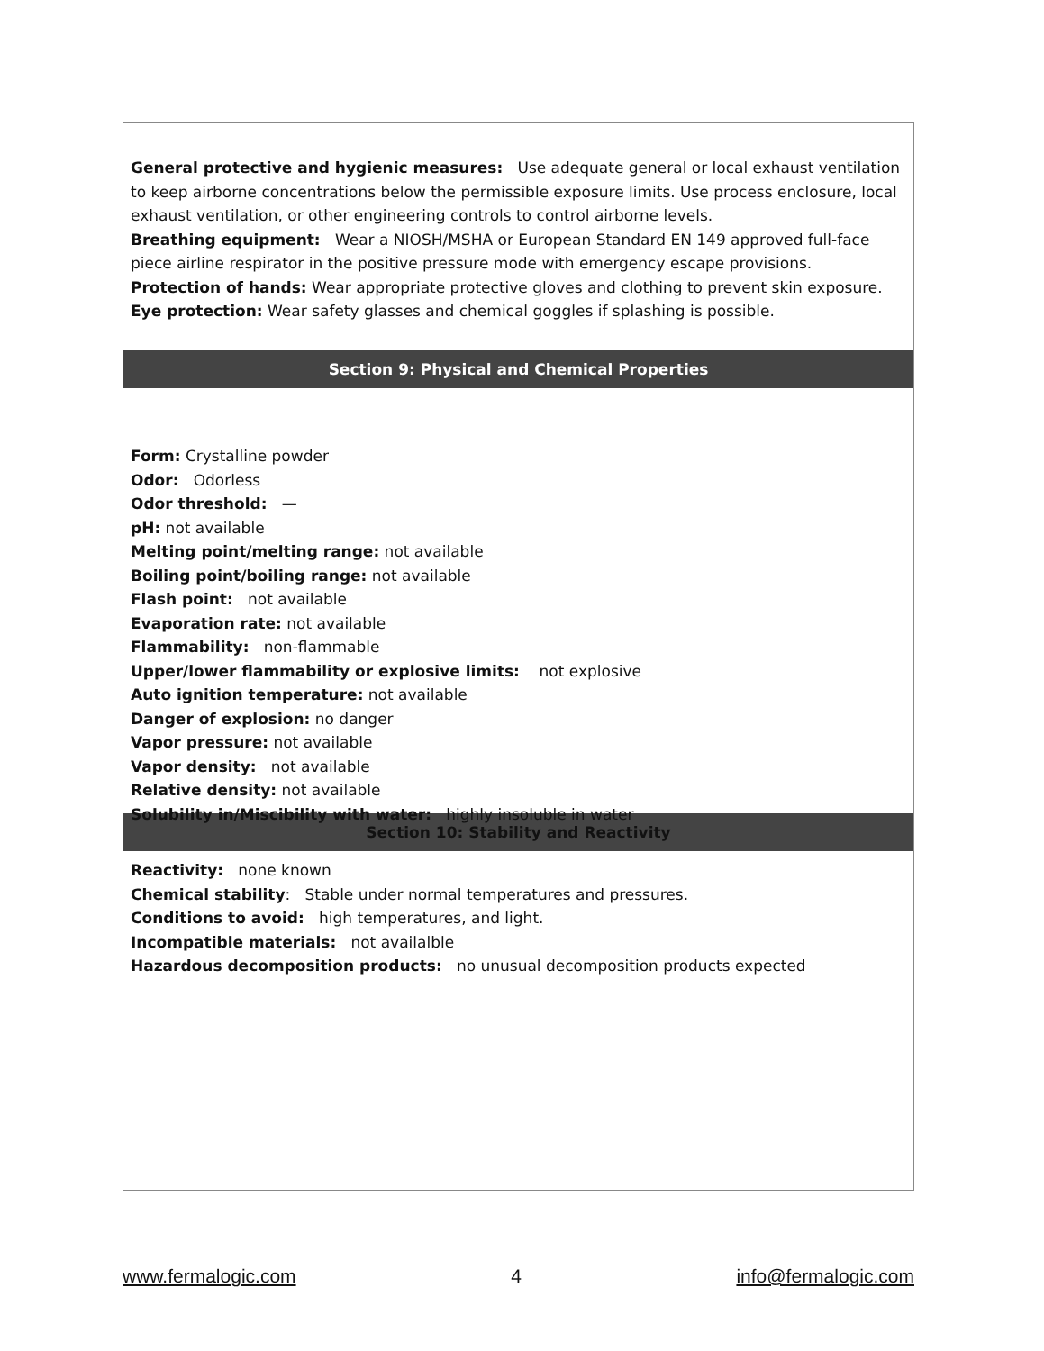General protective and hygienic measures: Use adequate general or local exhaust ventilation to keep airborne concentrations below the permissible exposure limits. Use process enclosure, local exhaust ventilation, or other engineering controls to control airborne levels.
Breathing equipment: Wear a NIOSH/MSHA or European Standard EN 149 approved full-face piece airline respirator in the positive pressure mode with emergency escape provisions.
Protection of hands: Wear appropriate protective gloves and clothing to prevent skin exposure.
Eye protection: Wear safety glasses and chemical goggles if splashing is possible.
Section 9: Physical and Chemical Properties
Form: Crystalline powder
Odor: Odorless
Odor threshold: —
pH: not available
Melting point/melting range: not available
Boiling point/boiling range: not available
Flash point: not available
Evaporation rate: not available
Flammability: non-flammable
Upper/lower flammability or explosive limits: not explosive
Auto ignition temperature: not available
Danger of explosion: no danger
Vapor pressure: not available
Vapor density: not available
Relative density: not available
Solubility in/Miscibility with water: highly insoluble in water
Section 10: Stability and Reactivity
Reactivity: none known
Chemical stability: Stable under normal temperatures and pressures.
Conditions to avoid: high temperatures, and light.
Incompatible materials: not availalble
Hazardous decomposition products: no unusual decomposition products expected
www.fermalogic.com 4 info@fermalogic.com